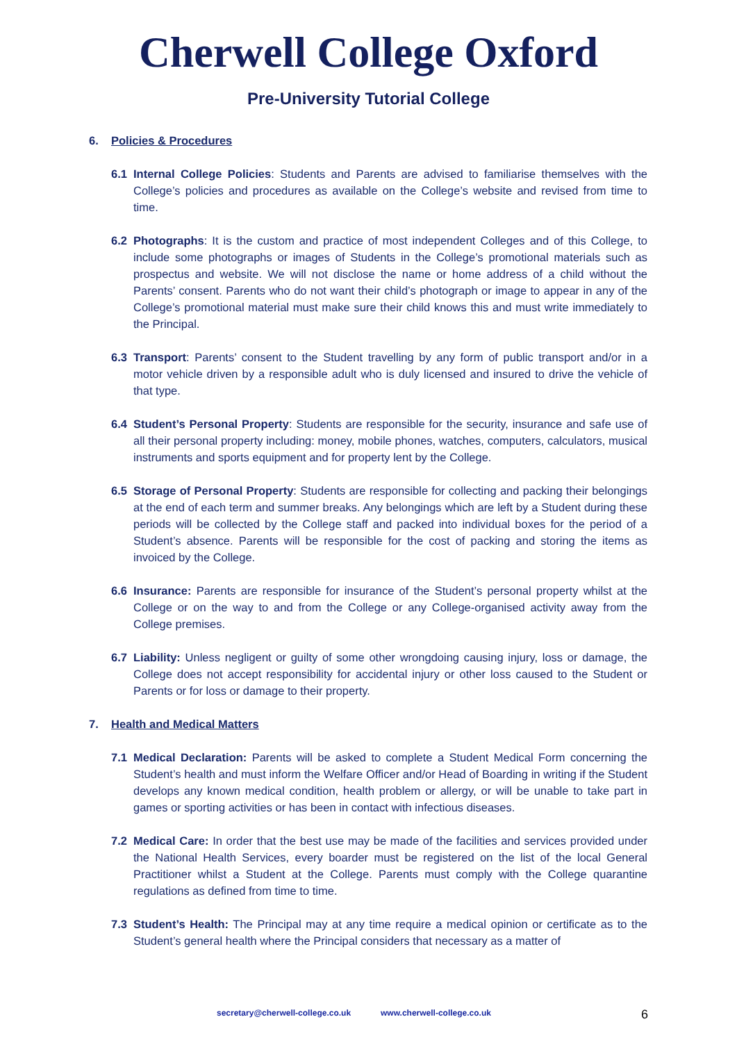Cherwell College Oxford
Pre-University Tutorial College
6. Policies & Procedures
6.1 Internal College Policies: Students and Parents are advised to familiarise themselves with the College’s policies and procedures as available on the College’s website and revised from time to time.
6.2 Photographs: It is the custom and practice of most independent Colleges and of this College, to include some photographs or images of Students in the College’s promotional materials such as prospectus and website. We will not disclose the name or home address of a child without the Parents’ consent. Parents who do not want their child’s photograph or image to appear in any of the College’s promotional material must make sure their child knows this and must write immediately to the Principal.
6.3 Transport: Parents’ consent to the Student travelling by any form of public transport and/or in a motor vehicle driven by a responsible adult who is duly licensed and insured to drive the vehicle of that type.
6.4 Student’s Personal Property: Students are responsible for the security, insurance and safe use of all their personal property including: money, mobile phones, watches, computers, calculators, musical instruments and sports equipment and for property lent by the College.
6.5 Storage of Personal Property: Students are responsible for collecting and packing their belongings at the end of each term and summer breaks. Any belongings which are left by a Student during these periods will be collected by the College staff and packed into individual boxes for the period of a Student’s absence. Parents will be responsible for the cost of packing and storing the items as invoiced by the College.
6.6 Insurance: Parents are responsible for insurance of the Student’s personal property whilst at the College or on the way to and from the College or any College-organised activity away from the College premises.
6.7 Liability: Unless negligent or guilty of some other wrongdoing causing injury, loss or damage, the College does not accept responsibility for accidental injury or other loss caused to the Student or Parents or for loss or damage to their property.
7. Health and Medical Matters
7.1 Medical Declaration: Parents will be asked to complete a Student Medical Form concerning the Student’s health and must inform the Welfare Officer and/or Head of Boarding in writing if the Student develops any known medical condition, health problem or allergy, or will be unable to take part in games or sporting activities or has been in contact with infectious diseases.
7.2 Medical Care: In order that the best use may be made of the facilities and services provided under the National Health Services, every boarder must be registered on the list of the local General Practitioner whilst a Student at the College. Parents must comply with the College quarantine regulations as defined from time to time.
7.3 Student’s Health: The Principal may at any time require a medical opinion or certificate as to the Student’s general health where the Principal considers that necessary as a matter of
secretary@cherwell-college.co.uk www.cherwell-college.co.uk
6